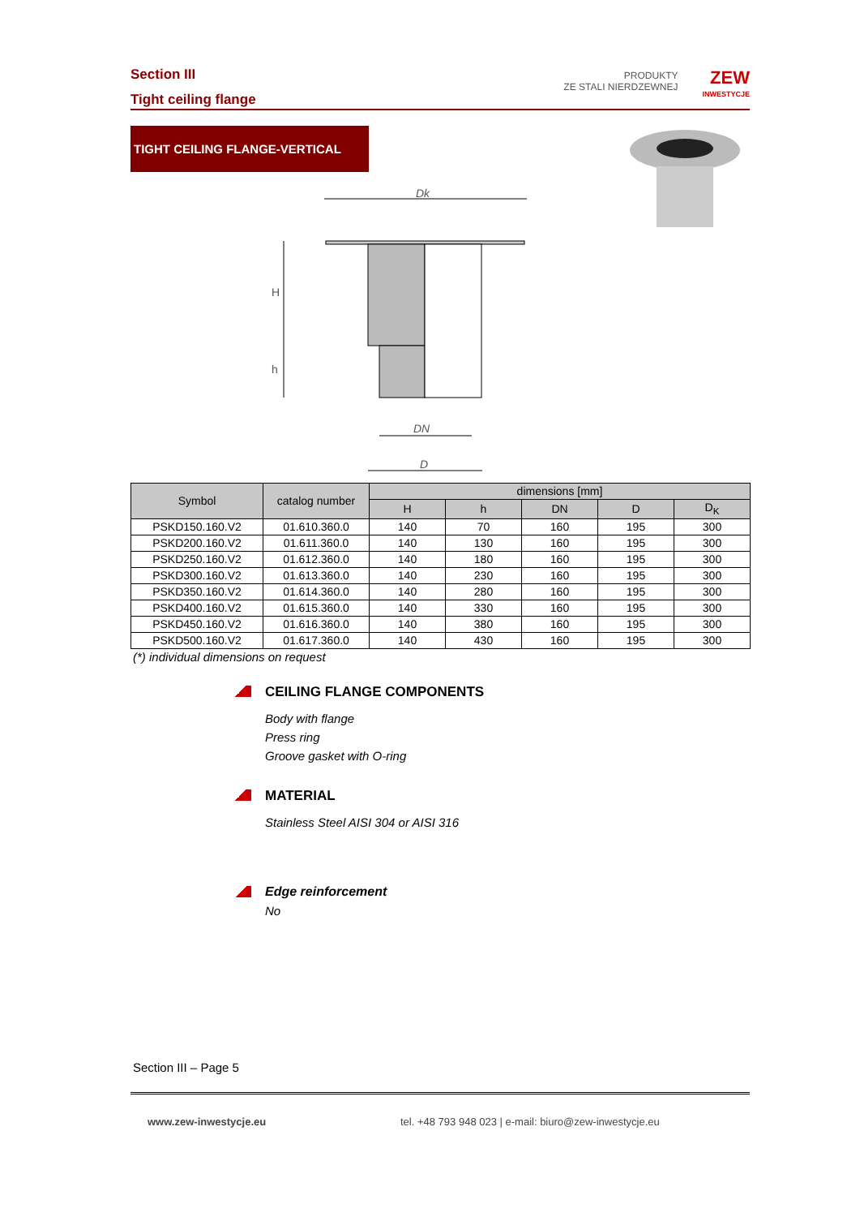Section III
Tight ceiling flange
PRODUKTY
ZE STALI NIERDZEWNEJ
ZEW
INWESTYCJE
TIGHT CEILING FLANGE-VERTICAL
Dk
H
h
DN
D
| Symbol | catalog number | dimensions [mm] | | | | |
| --- | --- | --- | --- | --- | --- | --- |
| | | H | h | DN | D | D<sub>K</sub> |
| PSKD150.160.V2 | 01.610.360.0 | 140 | 70 | 160 | 195 | 300 |
| PSKD200.160.V2 | 01.611.360.0 | 140 | 130 | 160 | 195 | 300 |
| PSKD250.160.V2 | 01.612.360.0 | 140 | 180 | 160 | 195 | 300 |
| PSKD300.160.V2 | 01.613.360.0 | 140 | 230 | 160 | 195 | 300 |
| PSKD350.160.V2 | 01.614.360.0 | 140 | 280 | 160 | 195 | 300 |
| PSKD400.160.V2 | 01.615.360.0 | 140 | 330 | 160 | 195 | 300 |
| PSKD450.160.V2 | 01.616.360.0 | 140 | 380 | 160 | 195 | 300 |
| PSKD500.160.V2 | 01.617.360.0 | 140 | 430 | 160 | 195 | 300 |
(*) individual dimensions on request
CEILING FLANGE COMPONENTS
Body with flange
Press ring
Groove gasket with O-ring
MATERIAL
Stainless Steel AISI 304 or AISI 316
Edge reinforcement
No
Section III – Page 5
www.zew-inwestycje.eu
tel. +48 793 948 023 | e-mail: biuro@zew-inwestycje.eu